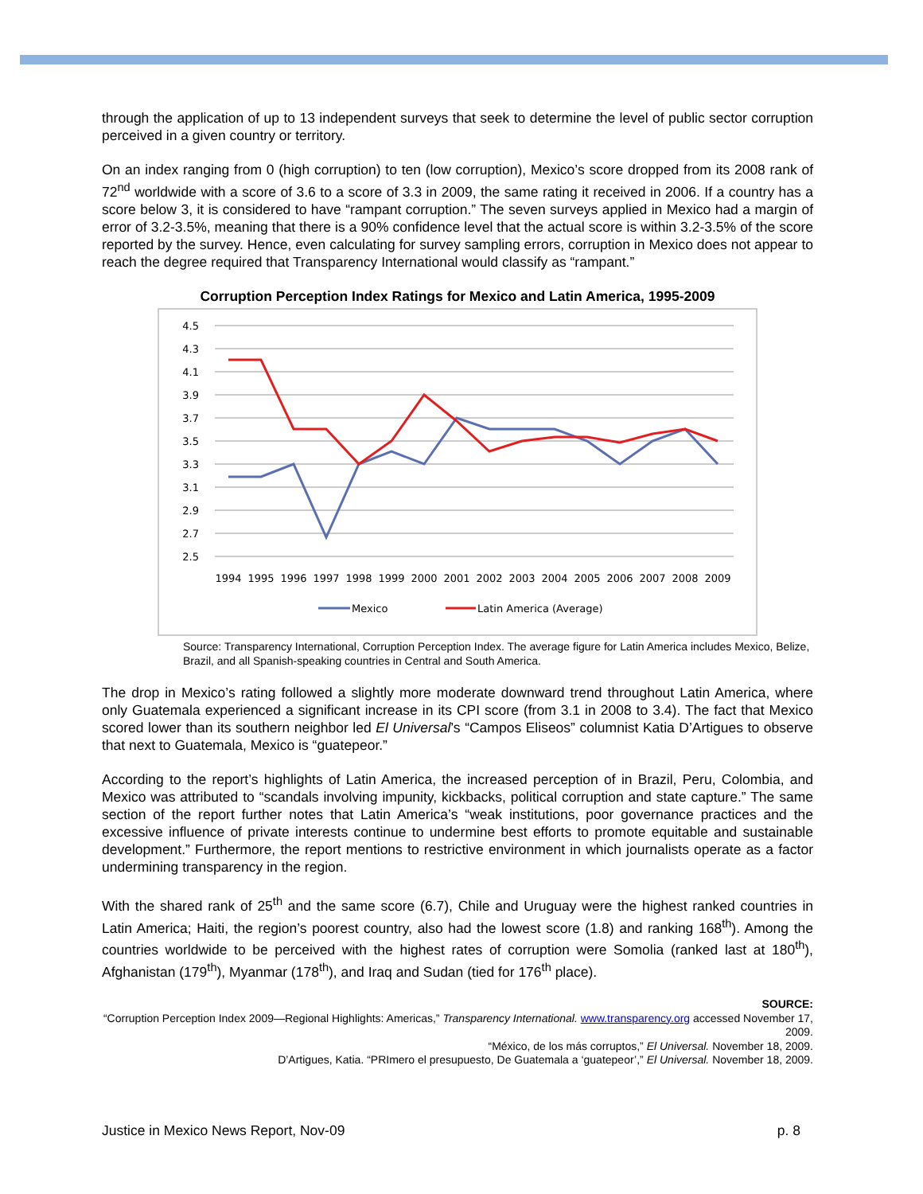through the application of up to 13 independent surveys that seek to determine the level of public sector corruption perceived in a given country or territory.
On an index ranging from 0 (high corruption) to ten (low corruption), Mexico’s score dropped from its 2008 rank of 72<sup>nd</sup> worldwide with a score of 3.6 to a score of 3.3 in 2009, the same rating it received in 2006. If a country has a score below 3, it is considered to have “rampant corruption.” The seven surveys applied in Mexico had a margin of error of 3.2-3.5%, meaning that there is a 90% confidence level that the actual score is within 3.2-3.5% of the score reported by the survey. Hence, even calculating for survey sampling errors, corruption in Mexico does not appear to reach the degree required that Transparency International would classify as “rampant.”
Corruption Perception Index Ratings for Mexico and Latin America, 1995-2009
4.5
4.3
4.1
3.9
3.7
3.5
3.3
3.1
2.9
2.7
2.5
1994
1995
1996
1997
1998
1999
2000
2001
2002
2003
2004
2005
2006
2007
2008
2009
Mexico
Latin America (Average)
Source: Transparency International, Corruption Perception Index. The average figure for Latin America includes Mexico, Belize, Brazil, and all Spanish-speaking countries in Central and South America.
The drop in Mexico’s rating followed a slightly more moderate downward trend throughout Latin America, where only Guatemala experienced a significant increase in its CPI score (from 3.1 in 2008 to 3.4). The fact that Mexico scored lower than its southern neighbor led El Universal’s “Campos Eliseos” columnist Katia D’Artigues to observe that next to Guatemala, Mexico is “guatepeor.”
According to the report’s highlights of Latin America, the increased perception of in Brazil, Peru, Colombia, and Mexico was attributed to “scandals involving impunity, kickbacks, political corruption and state capture.” The same section of the report further notes that Latin America’s “weak institutions, poor governance practices and the excessive influence of private interests continue to undermine best efforts to promote equitable and sustainable development.” Furthermore, the report mentions to restrictive environment in which journalists operate as a factor undermining transparency in the region.
With the shared rank of 25<sup>th</sup> and the same score (6.7), Chile and Uruguay were the highest ranked countries in Latin America; Haiti, the region’s poorest country, also had the lowest score (1.8) and ranking 168<sup>th</sup>). Among the countries worldwide to be perceived with the highest rates of corruption were Somolia (ranked last at 180<sup>th</sup>), Afghanistan (179<sup>th</sup>), Myanmar (178<sup>th</sup>), and Iraq and Sudan (tied for 176<sup>th</sup> place).
SOURCE:
“Corruption Perception Index 2009—Regional Highlights: Americas,” Transparency International. www.transparency.org accessed November 17, 2009.
“México, de los más corruptos,” El Universal. November 18, 2009.
D’Artigues, Katia. “PRImero el presupuesto, De Guatemala a ‘guatepeor’,” El Universal. November 18, 2009.
Justice in Mexico News Report, Nov-09 p. 8